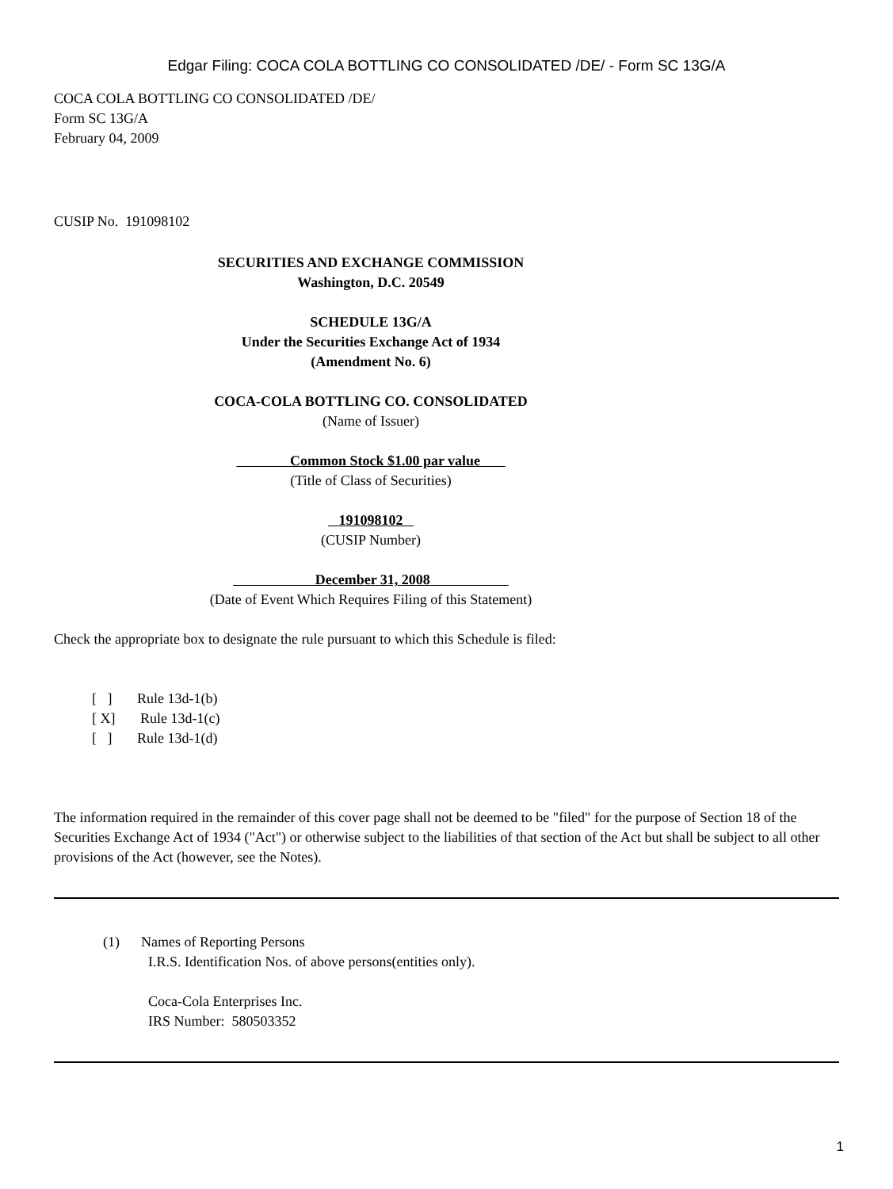Edgar Filing: COCA COLA BOTTLING CO CONSOLIDATED /DE/ - Form SC 13G/A
COCA COLA BOTTLING CO CONSOLIDATED /DE/
Form SC 13G/A
February 04, 2009
CUSIP No. 191098102
SECURITIES AND EXCHANGE COMMISSION
Washington, D.C. 20549
SCHEDULE 13G/A
Under the Securities Exchange Act of 1934
(Amendment No. 6)
COCA-COLA BOTTLING CO. CONSOLIDATED
(Name of Issuer)
Common Stock $1.00 par value
(Title of Class of Securities)
191098102
(CUSIP Number)
December 31, 2008
(Date of Event Which Requires Filing of this Statement)
Check the appropriate box to designate the rule pursuant to which this Schedule is filed:
[ ] Rule 13d-1(b)
[ X] Rule 13d-1(c)
[ ] Rule 13d-1(d)
The information required in the remainder of this cover page shall not be deemed to be "filed" for the purpose of Section 18 of the Securities Exchange Act of 1934 ("Act") or otherwise subject to the liabilities of that section of the Act but shall be subject to all other provisions of the Act (however, see the Notes).
(1) Names of Reporting Persons
I.R.S. Identification Nos. of above persons(entities only).
Coca-Cola Enterprises Inc.
IRS Number: 580503352
1